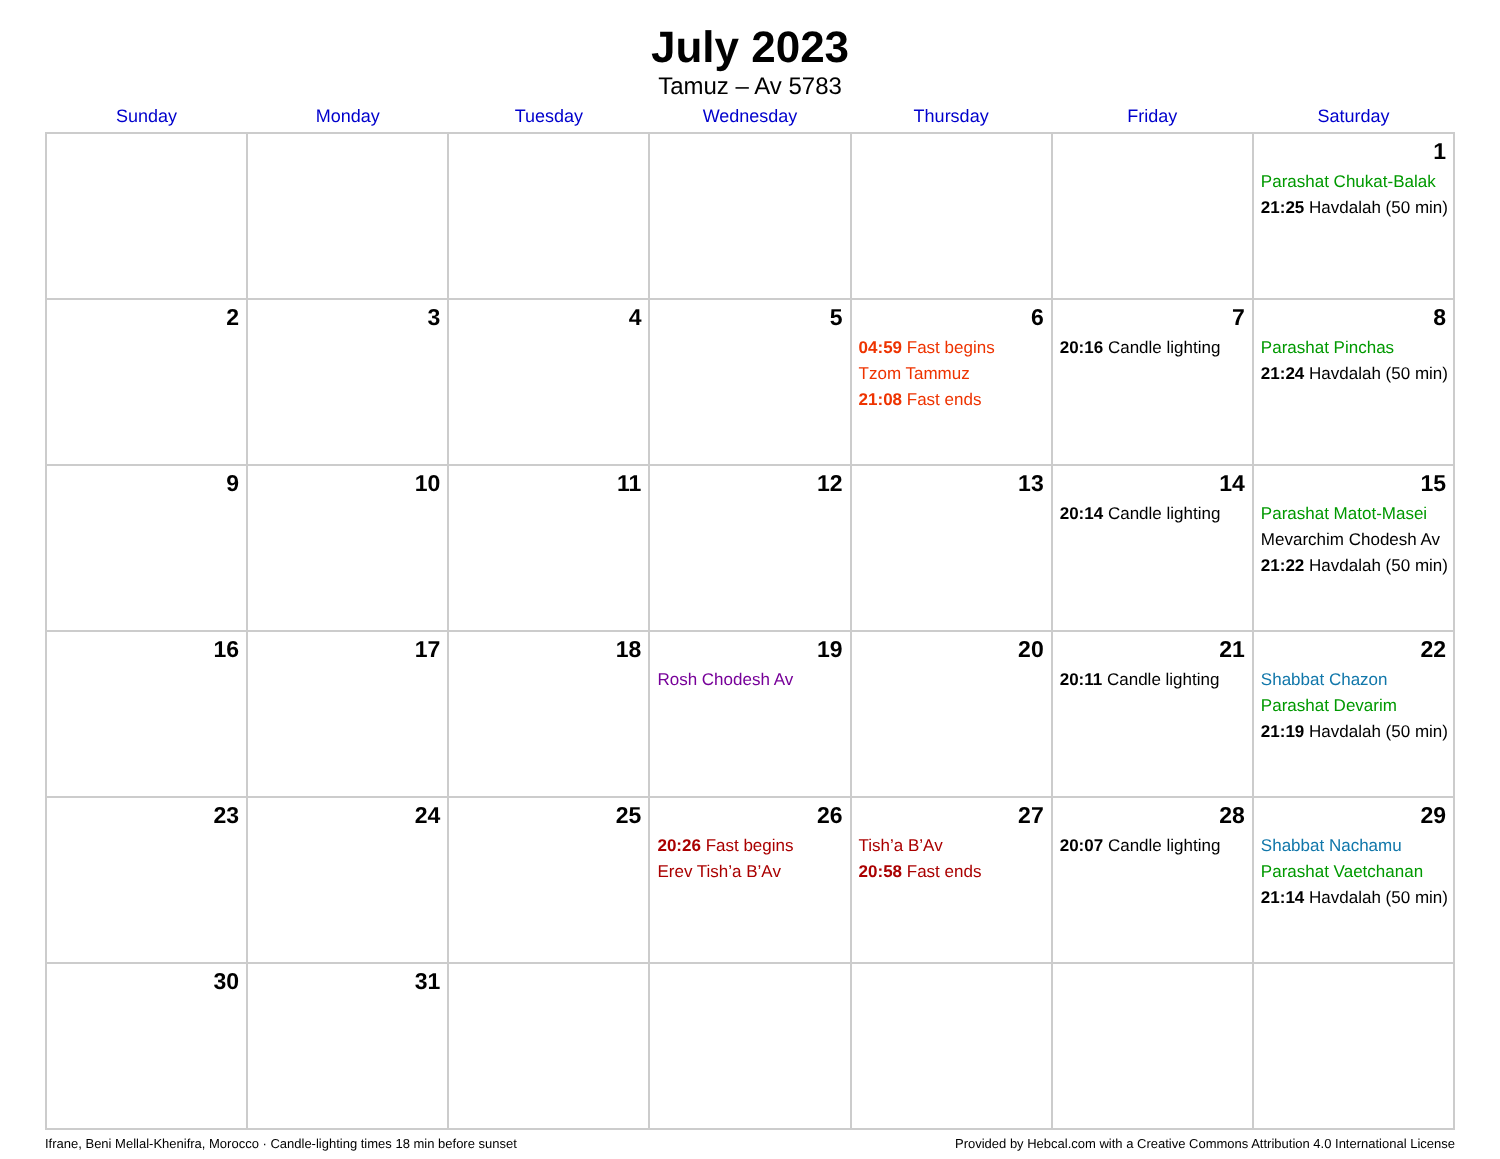July 2023
Tamuz – Av 5783
| Sunday | Monday | Tuesday | Wednesday | Thursday | Friday | Saturday |
| --- | --- | --- | --- | --- | --- | --- |
| | | | | | | 1 Parashat Chukat-Balak 21:25 Havdalah (50 min) |
| 2 | 3 | 4 | 5 | 6 04:59 Fast begins Tzom Tammuz 21:08 Fast ends | 7 20:16 Candle lighting | 8 Parashat Pinchas 21:24 Havdalah (50 min) |
| 9 | 10 | 11 | 12 | 13 | 14 20:14 Candle lighting | 15 Parashat Matot-Masei Mevarchim Chodesh Av 21:22 Havdalah (50 min) |
| 16 | 17 | 18 | 19 Rosh Chodesh Av | 20 | 21 20:11 Candle lighting | 22 Shabbat Chazon Parashat Devarim 21:19 Havdalah (50 min) |
| 23 | 24 | 25 | 26 20:26 Fast begins Erev Tish’a B’Av | 27 Tish’a B’Av 20:58 Fast ends | 28 20:07 Candle lighting | 29 Shabbat Nachamu Parashat Vaetchanan 21:14 Havdalah (50 min) |
| 30 | 31 | | | | | |
Ifrane, Beni Mellal-Khenifra, Morocco · Candle-lighting times 18 min before sunset Provided by Hebcal.com with a Creative Commons Attribution 4.0 International License